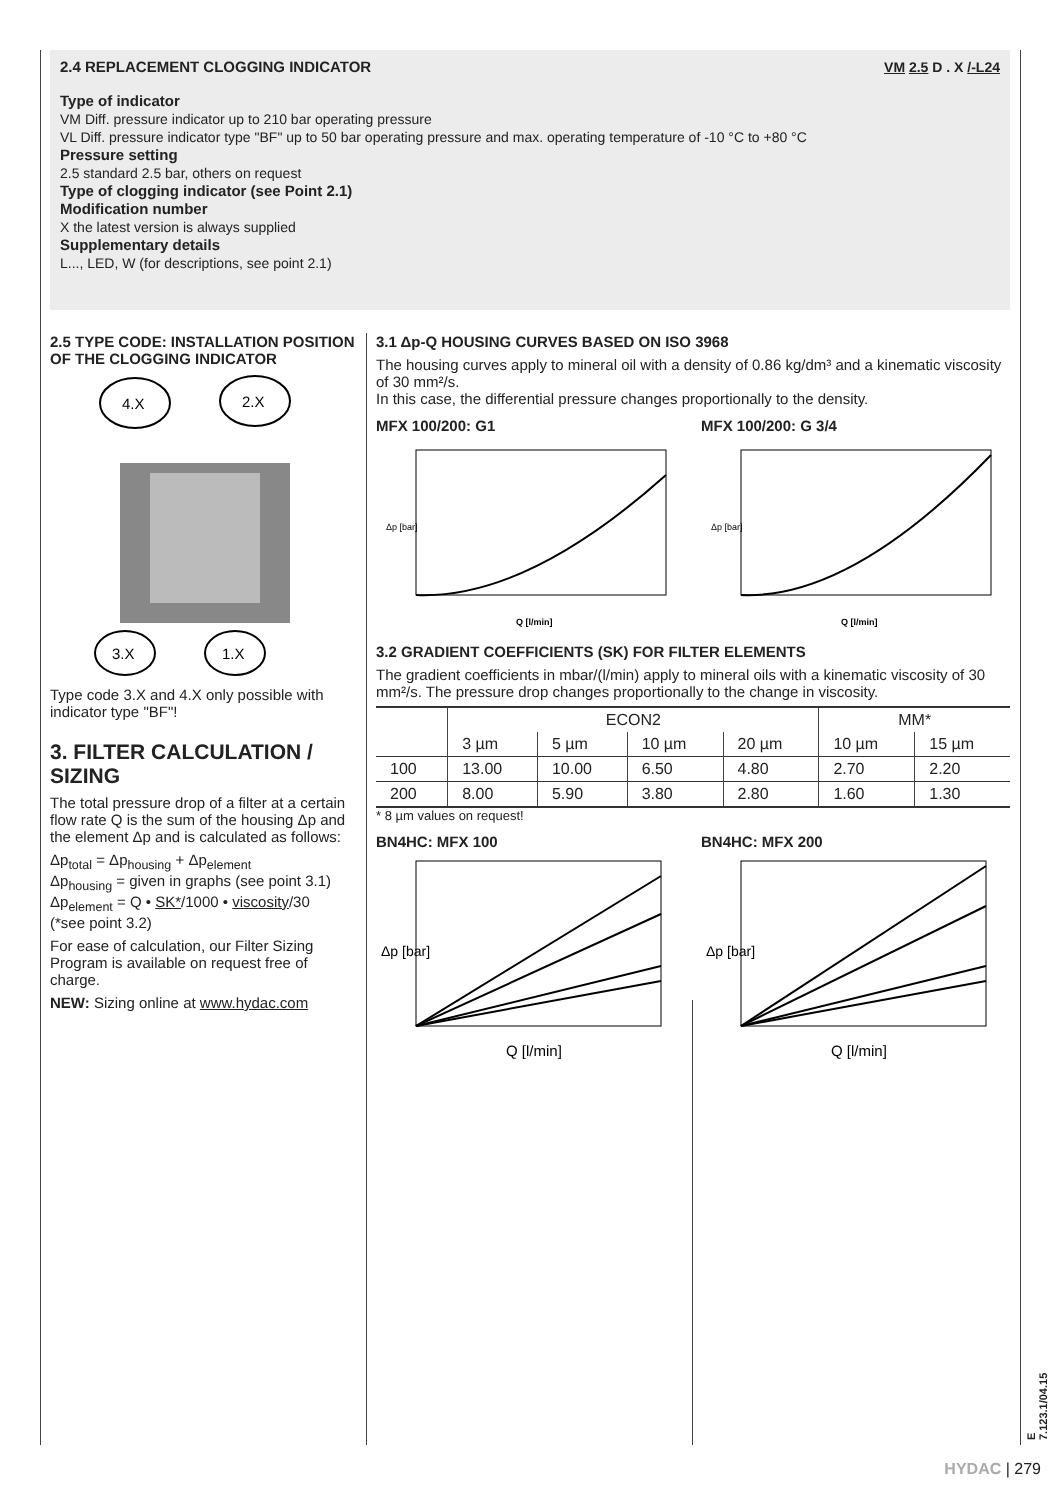2.4 REPLACEMENT CLOGGING INDICATOR VM 2.5 D . X /-L24
Type of indicator
VM Diff. pressure indicator up to 210 bar operating pressure
VL Diff. pressure indicator type "BF" up to 50 bar operating pressure and max. operating temperature of -10 °C to +80 °C
Pressure setting
2.5 standard 2.5 bar, others on request
Type of clogging indicator (see Point 2.1)
Modification number
X the latest version is always supplied
Supplementary details
L..., LED, W (for descriptions, see point 2.1)
2.5 TYPE CODE: INSTALLATION POSITION OF THE CLOGGING INDICATOR
4.X
2.X
3.X
1.X
Type code 3.X and 4.X only possible with indicator type "BF"!
3. FILTER CALCULATION / SIZING
The total pressure drop of a filter at a certain flow rate Q is the sum of the housing Δp and the element Δp and is calculated as follows:
Δp<sub>total</sub> = Δp<sub>housing</sub> + Δp<sub>element</sub>
Δp<sub>housing</sub> = given in graphs (see point 3.1)
Δp<sub>element</sub> = Q • SK*/1000 • viscosity/30
(*see point 3.2)
For ease of calculation, our Filter Sizing Program is available on request free of charge.
NEW: Sizing online at www.hydac.com
3.1 Δp-Q HOUSING CURVES BASED ON ISO 3968
The housing curves apply to mineral oil with a density of 0.86 kg/dm³ and a kinematic viscosity of 30 mm²/s.
In this case, the differential pressure changes proportionally to the density.
MFX 100/200: G1
Δp [bar]
Q [l/min]
MFX 100/200: G 3/4
Δp [bar]
Q [l/min]
3.2 GRADIENT COEFFICIENTS (SK) FOR FILTER ELEMENTS
The gradient coefficients in mbar/(l/min) apply to mineral oils with a kinematic viscosity of 30 mm²/s. The pressure drop changes proportionally to the change in viscosity.
| | ECON2 | | | | MM* | |
| --- | --- | --- | --- | --- | --- | --- |
| | 3 µm | 5 µm | 10 µm | 20 µm | 10 µm | 15 µm |
| 100 | 13.00 | 10.00 | 6.50 | 4.80 | 2.70 | 2.20 |
| 200 | 8.00 | 5.90 | 3.80 | 2.80 | 1.60 | 1.30 |
* 8 µm values on request!
BN4HC: MFX 100
Δp [bar]
Q [l/min]
BN4HC: MFX 200
Δp [bar]
Q [l/min]
E 7.123.1/04.15
HYDAC | 279